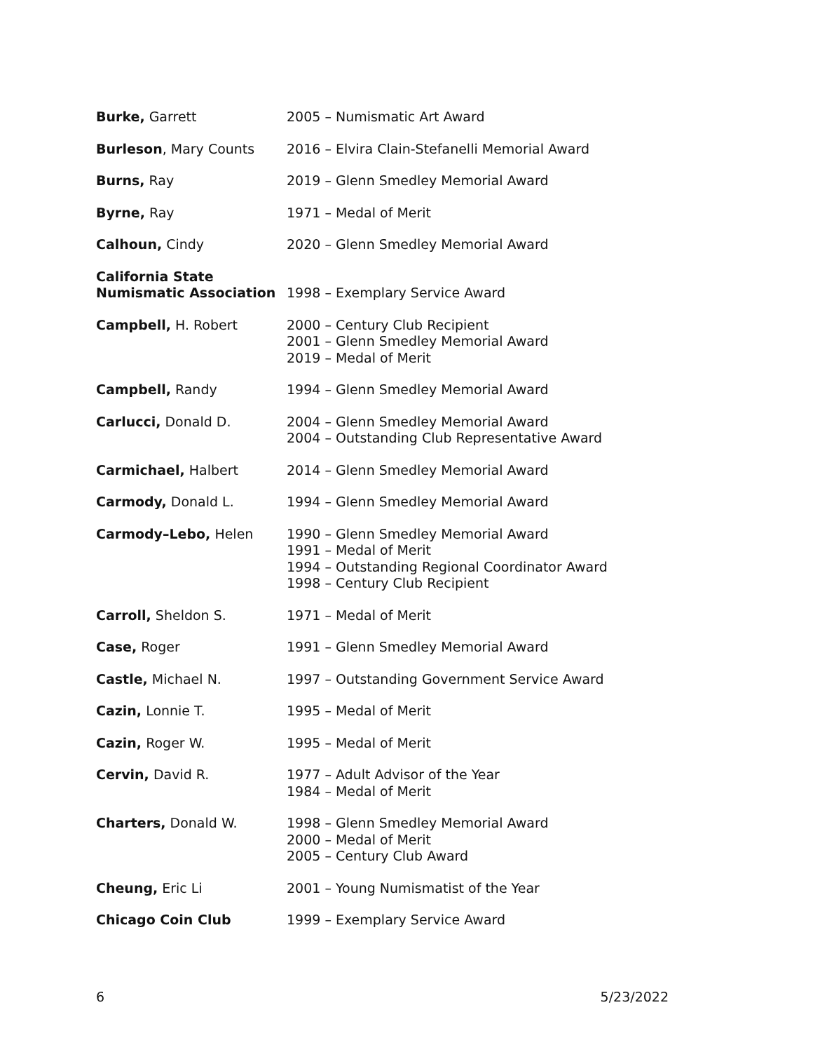| Burke, Garrett | 2005 – Numismatic Art Award |
| Burleson , Mary Counts | 2016 – Elvira Clain-Stefanelli Memorial Award |
| Burns, Ray | 2019 – Glenn Smedley Memorial Award |
| Byrne, Ray | 1971 – Medal of Merit |
| Calhoun, Cindy | 2020 – Glenn Smedley Memorial Award |
| California State Numismatic Association | 1998 – Exemplary Service Award |
| Campbell, H. Robert | 2000 – Century Club Recipient 2001 – Glenn Smedley Memorial Award 2019 – Medal of Merit |
| Campbell, Randy | 1994 – Glenn Smedley Memorial Award |
| Carlucci, Donald D. | 2004 – Glenn Smedley Memorial Award 2004 – Outstanding Club Representative Award |
| Carmichael, Halbert | 2014 – Glenn Smedley Memorial Award |
| Carmody, Donald L. | 1994 – Glenn Smedley Memorial Award |
| Carmody–Lebo, Helen | 1990 – Glenn Smedley Memorial Award 1991 – Medal of Merit 1994 – Outstanding Regional Coordinator Award 1998 – Century Club Recipient |
| Carroll, Sheldon S. | 1971 – Medal of Merit |
| Case, Roger | 1991 – Glenn Smedley Memorial Award |
| Castle, Michael N. | 1997 – Outstanding Government Service Award |
| Cazin, Lonnie T. | 1995 – Medal of Merit |
| Cazin, Roger W. | 1995 – Medal of Merit |
| Cervin, David R. | 1977 – Adult Advisor of the Year 1984 – Medal of Merit |
| Charters, Donald W. | 1998 – Glenn Smedley Memorial Award 2000 – Medal of Merit 2005 – Century Club Award |
| Cheung, Eric Li | 2001 – Young Numismatist of the Year |
| Chicago Coin Club | 1999 – Exemplary Service Award |
6 5/23/2022